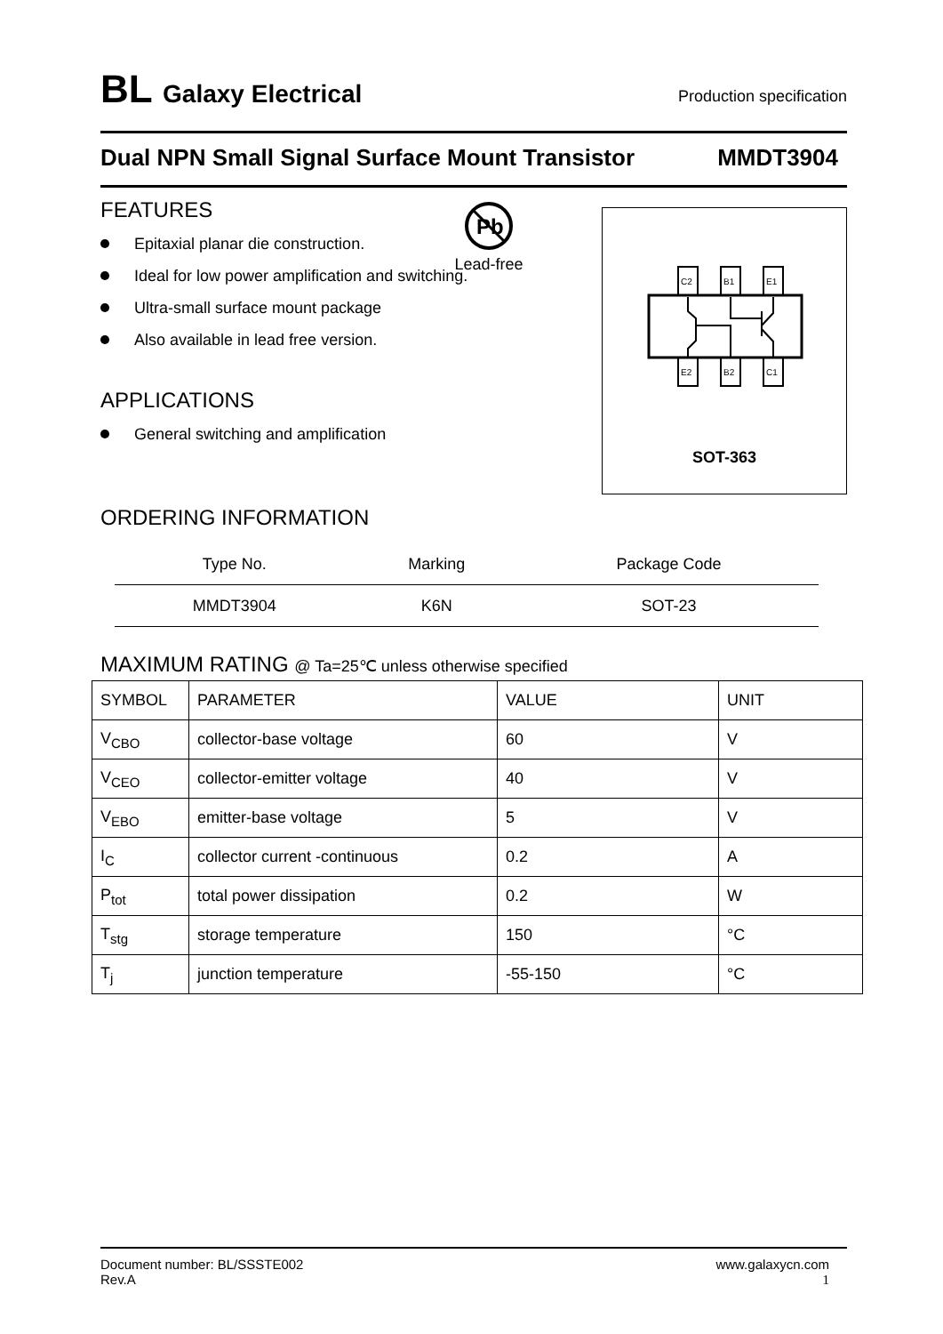BL Galaxy Electrical
Production specification
Dual NPN Small Signal Surface Mount Transistor MMDT3904
FEATURES
Epitaxial planar die construction.
Ideal for low power amplification and switching.
Ultra-small surface mount package
Also available in lead free version.
APPLICATIONS
General switching and amplification
Pb
Lead-free
C2
B1
E1
E2
B2
C1
SOT-363
ORDERING INFORMATION
| Type No. | Marking | Package Code |
| --- | --- | --- |
| MMDT3904 | K6N | SOT-23 |
MAXIMUM RATING @ Ta=25℃ unless otherwise specified
| SYMBOL | PARAMETER | VALUE | UNIT |
| V<sub>CBO</sub> | collector-base voltage | 60 | V |
| V<sub>CEO</sub> | collector-emitter voltage | 40 | V |
| V<sub>EBO</sub> | emitter-base voltage | 5 | V |
| I<sub>C</sub> | collector current -continuous | 0.2 | A |
| P<sub>tot</sub> | total power dissipation | 0.2 | W |
| T<sub>stg</sub> | storage temperature | 150 | °C |
| T<sub>j</sub> | junction temperature | -55-150 | °C |
Document number: BL/SSSTE002
Rev.A
www.galaxycn.com
1